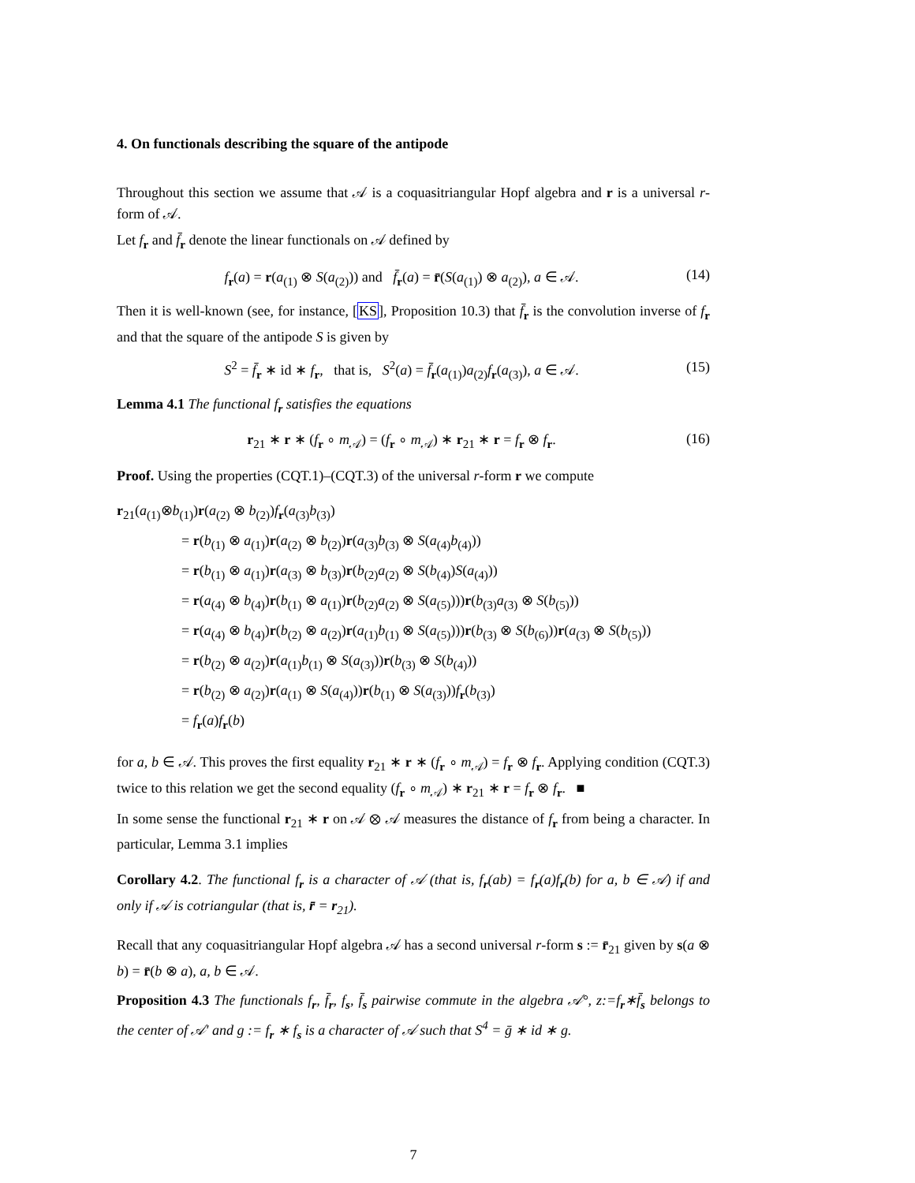4. On functionals describing the square of the antipode
Throughout this section we assume that 𝒜 is a coquasitriangular Hopf algebra and r is a universal r-form of 𝒜.
Let f<sub>r</sub> and f̄<sub>r</sub> denote the linear functionals on 𝒜 defined by
f<sub>r</sub>(a) = r(a<sub>(1)</sub> ⊗ S(a<sub>(2)</sub>)) and f̄<sub>r</sub>(a) = r̄(S(a<sub>(1)</sub>) ⊗ a<sub>(2)</sub>), a ∈ 𝒜. (14)
Then it is well-known (see, for instance, [KS], Proposition 10.3) that f̄<sub>r</sub> is the convolution inverse of f<sub>r</sub> and that the square of the antipode S is given by
S<sup>2</sup> = f̄<sub>r</sub> ∗ id ∗ f<sub>r</sub>, that is, S<sup>2</sup>(a) = f̄<sub>r</sub>(a<sub>(1)</sub>)a<sub>(2)</sub>f<sub>r</sub>(a<sub>(3)</sub>), a ∈ 𝒜. (15)
Lemma 4.1 The functional f<sub>r</sub> satisfies the equations
r<sub>21</sub> ∗ r ∗ (f<sub>r</sub> ∘ m<sub>𝒜</sub>) = (f<sub>r</sub> ∘ m<sub>𝒜</sub>) ∗ r<sub>21</sub> ∗ r = f<sub>r</sub> ⊗ f<sub>r</sub>. (16)
Proof. Using the properties (CQT.1)–(CQT.3) of the universal r-form r we compute
r<sub>21</sub>(a<sub>(1)</sub>⊗b<sub>(1)</sub>)r(a<sub>(2)</sub> ⊗ b<sub>(2)</sub>)f<sub>r</sub>(a<sub>(3)</sub>b<sub>(3)</sub>)
= r(b<sub>(1)</sub> ⊗ a<sub>(1)</sub>)r(a<sub>(2)</sub> ⊗ b<sub>(2)</sub>)r(a<sub>(3)</sub>b<sub>(3)</sub> ⊗ S(a<sub>(4)</sub>b<sub>(4)</sub>))
= r(b<sub>(1)</sub> ⊗ a<sub>(1)</sub>)r(a<sub>(3)</sub> ⊗ b<sub>(3)</sub>)r(b<sub>(2)</sub>a<sub>(2)</sub> ⊗ S(b<sub>(4)</sub>)S(a<sub>(4)</sub>))
= r(a<sub>(4)</sub> ⊗ b<sub>(4)</sub>)r(b<sub>(1)</sub> ⊗ a<sub>(1)</sub>)r(b<sub>(2)</sub>a<sub>(2)</sub> ⊗ S(a<sub>(5)</sub>)))r(b<sub>(3)</sub>a<sub>(3)</sub> ⊗ S(b<sub>(5)</sub>))
= r(a<sub>(4)</sub> ⊗ b<sub>(4)</sub>)r(b<sub>(2)</sub> ⊗ a<sub>(2)</sub>)r(a<sub>(1)</sub>b<sub>(1)</sub> ⊗ S(a<sub>(5)</sub>)))r(b<sub>(3)</sub> ⊗ S(b<sub>(6)</sub>))r(a<sub>(3)</sub> ⊗ S(b<sub>(5)</sub>))
= r(b<sub>(2)</sub> ⊗ a<sub>(2)</sub>)r(a<sub>(1)</sub>b<sub>(1)</sub> ⊗ S(a<sub>(3)</sub>))r(b<sub>(3)</sub> ⊗ S(b<sub>(4)</sub>))
= r(b<sub>(2)</sub> ⊗ a<sub>(2)</sub>)r(a<sub>(1)</sub> ⊗ S(a<sub>(4)</sub>))r(b<sub>(1)</sub> ⊗ S(a<sub>(3)</sub>))f<sub>r</sub>(b<sub>(3)</sub>)
= f<sub>r</sub>(a)f<sub>r</sub>(b)
for a, b ∈ 𝒜. This proves the first equality r<sub>21</sub> ∗ r ∗ (f<sub>r</sub> ∘ m<sub>𝒜</sub>) = f<sub>r</sub> ⊗ f<sub>r</sub>. Applying condition (CQT.3) twice to this relation we get the second equality (f<sub>r</sub> ∘ m<sub>𝒜</sub>) ∗ r<sub>21</sub> ∗ r = f<sub>r</sub> ⊗ f<sub>r</sub>. ■
In some sense the functional r<sub>21</sub> ∗ r on 𝒜 ⊗ 𝒜 measures the distance of f<sub>r</sub> from being a character. In particular, Lemma 3.1 implies
Corollary 4.2. The functional f<sub>r</sub> is a character of 𝒜 (that is, f<sub>r</sub>(ab) = f<sub>r</sub>(a)f<sub>r</sub>(b) for a, b ∈ 𝒜) if and only if 𝒜 is cotriangular (that is, r̄ = r<sub>21</sub>).
Recall that any coquasitriangular Hopf algebra 𝒜 has a second universal r-form s := r̄<sub>21</sub> given by s(a ⊗ b) = r̄(b ⊗ a), a, b ∈ 𝒜.
Proposition 4.3 The functionals f<sub>r</sub>, f̄<sub>r</sub>, f<sub>s</sub>, f̄<sub>s</sub> pairwise commute in the algebra 𝒜°, z:=f<sub>r</sub>∗f̄<sub>s</sub> belongs to the center of 𝒜′ and g := f<sub>r</sub> ∗ f<sub>s</sub> is a character of 𝒜 such that S<sup>4</sup> = ḡ ∗ id ∗ g.
7